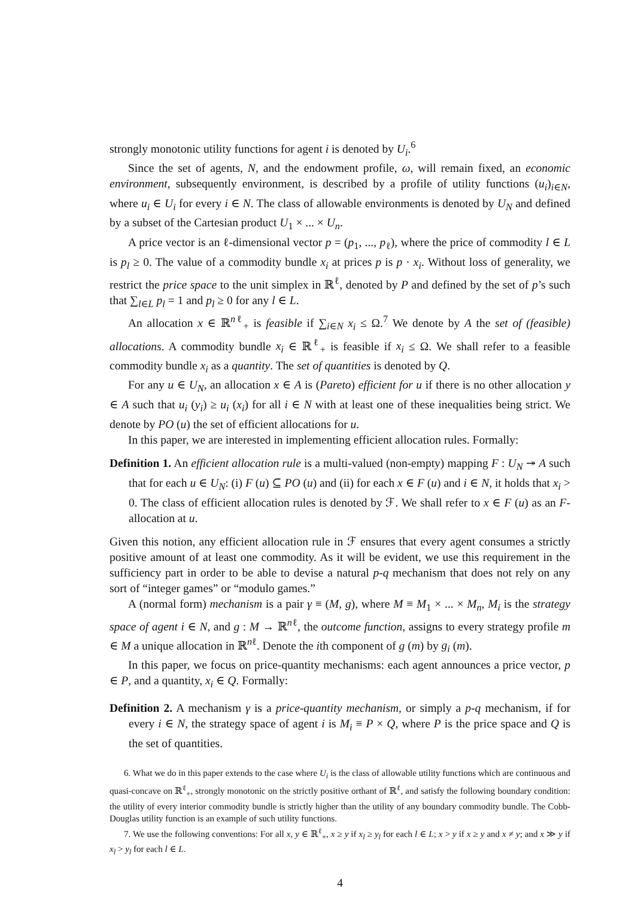strongly monotonic utility functions for agent i is denoted by U<sub>i</sub>.<sup>6</sup>
Since the set of agents, N, and the endowment profile, ω, will remain fixed, an economic environment, subsequently environment, is described by a profile of utility functions (u<sub>i</sub>)<sub>i∈N</sub>, where u<sub>i</sub> ∈ U<sub>i</sub> for every i ∈ N. The class of allowable environments is denoted by U<sub>N</sub> and defined by a subset of the Cartesian product U<sub>1</sub> × ... × U<sub>n</sub>.
A price vector is an ℓ-dimensional vector p = (p<sub>1</sub>, ..., p<sub>ℓ</sub>), where the price of commodity l ∈ L is p<sub>l</sub> ≥ 0. The value of a commodity bundle x<sub>i</sub> at prices p is p · x<sub>i</sub>. Without loss of generality, we restrict the price space to the unit simplex in ℝ<sup>ℓ</sup>, denoted by P and defined by the set of p’s such that ∑<sub>l∈L</sub> p<sub>l</sub> = 1 and p<sub>l</sub> ≥ 0 for any l ∈ L.
An allocation x ∈ ℝ<sup>nℓ</sup><sub>+</sub> is feasible if ∑<sub>i∈N</sub> x<sub>i</sub> ≤ Ω.<sup>7</sup> We denote by A the set of (feasible) allocations. A commodity bundle x<sub>i</sub> ∈ ℝ<sup>ℓ</sup><sub>+</sub> is feasible if x<sub>i</sub> ≤ Ω. We shall refer to a feasible commodity bundle x<sub>i</sub> as a quantity. The set of quantities is denoted by Q.
For any u ∈ U<sub>N</sub>, an allocation x ∈ A is (Pareto) efficient for u if there is no other allocation y ∈ A such that u<sub>i</sub> (y<sub>i</sub>) ≥ u<sub>i</sub> (x<sub>i</sub>) for all i ∈ N with at least one of these inequalities being strict. We denote by PO (u) the set of efficient allocations for u.
In this paper, we are interested in implementing efficient allocation rules. Formally:
Definition 1. An efficient allocation rule is a multi-valued (non-empty) mapping F : U<sub>N</sub> ↠ A such that for each u ∈ U<sub>N</sub>: (i) F (u) ⊆ PO (u) and (ii) for each x ∈ F (u) and i ∈ N, it holds that x<sub>i</sub> > 0. The class of efficient allocation rules is denoted by ℱ. We shall refer to x ∈ F (u) as an F-allocation at u.
Given this notion, any efficient allocation rule in ℱ ensures that every agent consumes a strictly positive amount of at least one commodity. As it will be evident, we use this requirement in the sufficiency part in order to be able to devise a natural p-q mechanism that does not rely on any sort of “integer games” or “modulo games.”
A (normal form) mechanism is a pair γ ≡ (M, g), where M ≡ M<sub>1</sub> × ... × M<sub>n</sub>, M<sub>i</sub> is the strategy space of agent i ∈ N, and g : M → ℝ<sup>nℓ</sup>, the outcome function, assigns to every strategy profile m ∈ M a unique allocation in ℝ<sup>nℓ</sup>. Denote the ith component of g (m) by g<sub>i</sub> (m).
In this paper, we focus on price-quantity mechanisms: each agent announces a price vector, p ∈ P, and a quantity, x<sub>i</sub> ∈ Q. Formally:
Definition 2. A mechanism γ is a price-quantity mechanism, or simply a p-q mechanism, if for every i ∈ N, the strategy space of agent i is M<sub>i</sub> ≡ P × Q, where P is the price space and Q is the set of quantities.
6. What we do in this paper extends to the case where U<sub>i</sub> is the class of allowable utility functions which are continuous and quasi-concave on ℝ<sup>ℓ</sup><sub>+</sub>, strongly monotonic on the strictly positive orthant of ℝ<sup>ℓ</sup>, and satisfy the following boundary condition: the utility of every interior commodity bundle is strictly higher than the utility of any boundary commodity bundle. The Cobb-Douglas utility function is an example of such utility functions.
7. We use the following conventions: For all x, y ∈ ℝ<sup>ℓ</sup><sub>+</sub>, x ≥ y if x<sub>l</sub> ≥ y<sub>l</sub> for each l ∈ L; x > y if x ≥ y and x ≠ y; and x ≫ y if x<sub>l</sub> > y<sub>l</sub> for each l ∈ L.
4